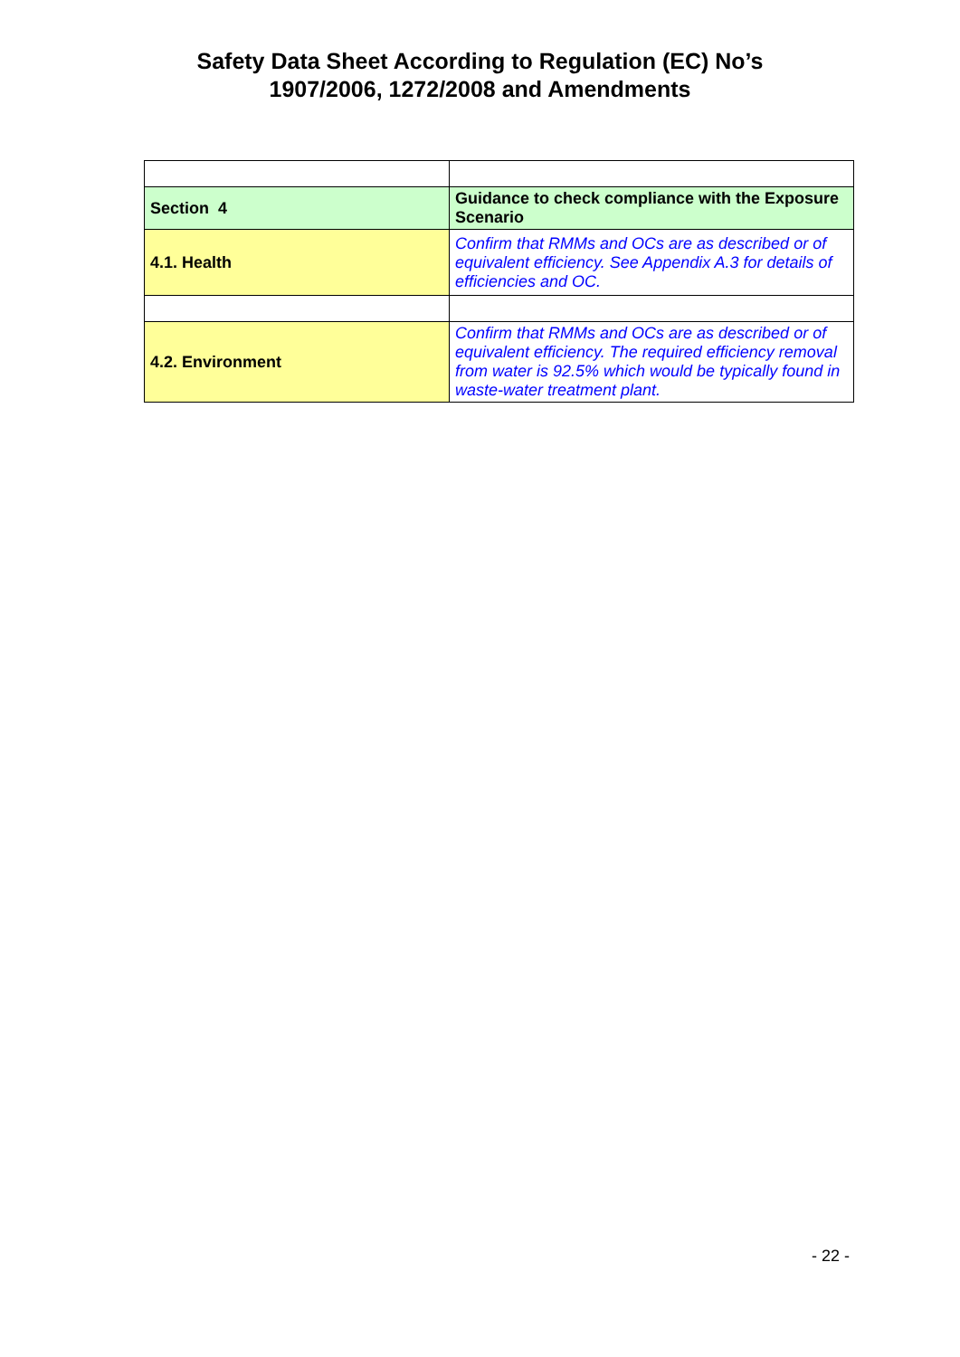Safety Data Sheet According to Regulation (EC) No’s
1907/2006, 1272/2008 and Amendments
| Section 4 | Guidance to check compliance with the Exposure Scenario |
| 4.1. Health | Confirm that RMMs and OCs are as described or of equivalent efficiency. See Appendix A.3 for details of efficiencies and OC. |
| 4.2. Environment | Confirm that RMMs and OCs are as described or of equivalent efficiency. The required efficiency removal from water is 92.5% which would be typically found in waste-water treatment plant. |
- 22 -